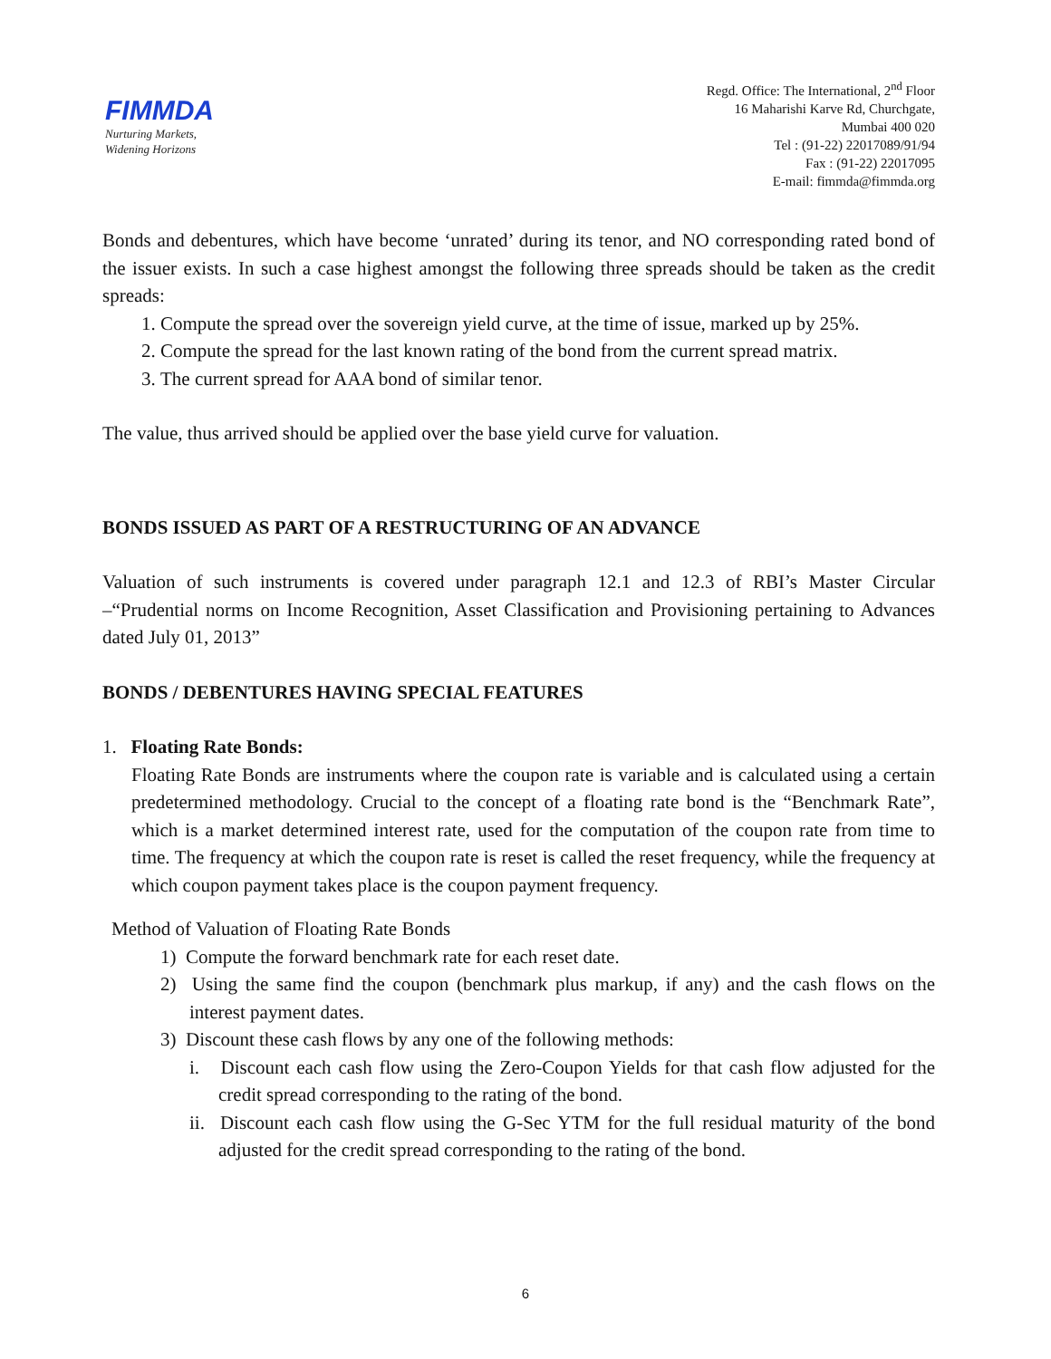FIMMDA
Nurturing Markets,
Widening Horizons
Regd. Office: The International, 2<sup>nd</sup> Floor
16 Maharishi Karve Rd, Churchgate,
Mumbai 400 020
Tel : (91-22) 22017089/91/94
Fax : (91-22) 22017095
E-mail: fimmda@fimmda.org
Bonds and debentures, which have become ‘unrated’ during its tenor, and NO corresponding rated bond of the issuer exists. In such a case highest amongst the following three spreads should be taken as the credit spreads:
1. Compute the spread over the sovereign yield curve, at the time of issue, marked up by 25%.
2. Compute the spread for the last known rating of the bond from the current spread matrix.
3. The current spread for AAA bond of similar tenor.
The value, thus arrived should be applied over the base yield curve for valuation.
BONDS ISSUED AS PART OF A RESTRUCTURING OF AN ADVANCE
Valuation of such instruments is covered under paragraph 12.1 and 12.3 of RBI’s Master Circular –“Prudential norms on Income Recognition, Asset Classification and Provisioning pertaining to Advances dated July 01, 2013”
BONDS / DEBENTURES HAVING SPECIAL FEATURES
1. Floating Rate Bonds:
Floating Rate Bonds are instruments where the coupon rate is variable and is calculated using a certain predetermined methodology. Crucial to the concept of a floating rate bond is the “Benchmark Rate”, which is a market determined interest rate, used for the computation of the coupon rate from time to time. The frequency at which the coupon rate is reset is called the reset frequency, while the frequency at which coupon payment takes place is the coupon payment frequency.
Method of Valuation of Floating Rate Bonds
1) Compute the forward benchmark rate for each reset date.
2) Using the same find the coupon (benchmark plus markup, if any) and the cash flows on the interest payment dates.
3) Discount these cash flows by any one of the following methods:
i. Discount each cash flow using the Zero-Coupon Yields for that cash flow adjusted for the credit spread corresponding to the rating of the bond.
ii. Discount each cash flow using the G-Sec YTM for the full residual maturity of the bond adjusted for the credit spread corresponding to the rating of the bond.
6